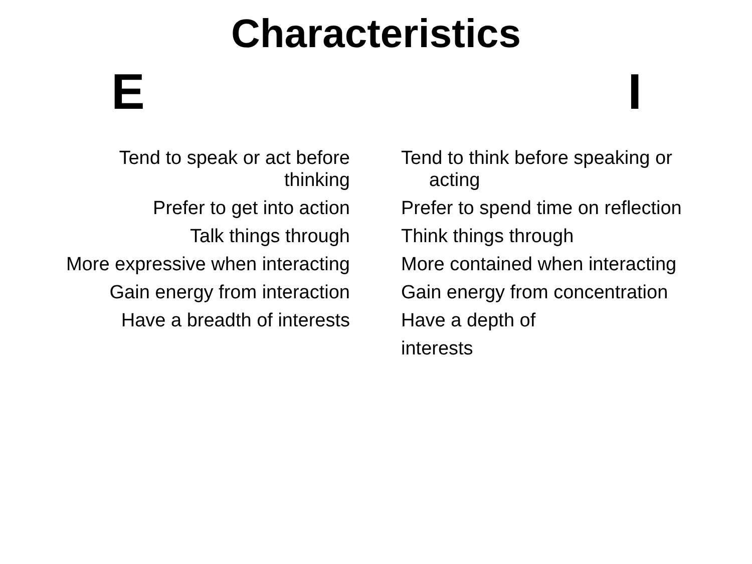Characteristics
E I
Tend to speak or act before
thinking
Prefer to get into action
Talk things through
More expressive when interacting
Gain energy from interaction
Have a breadth of interests
Tend to think before speaking or acting
Prefer to spend time on reflection
Think things through
More contained when interacting
Gain energy from concentration
Have a depth of
interests